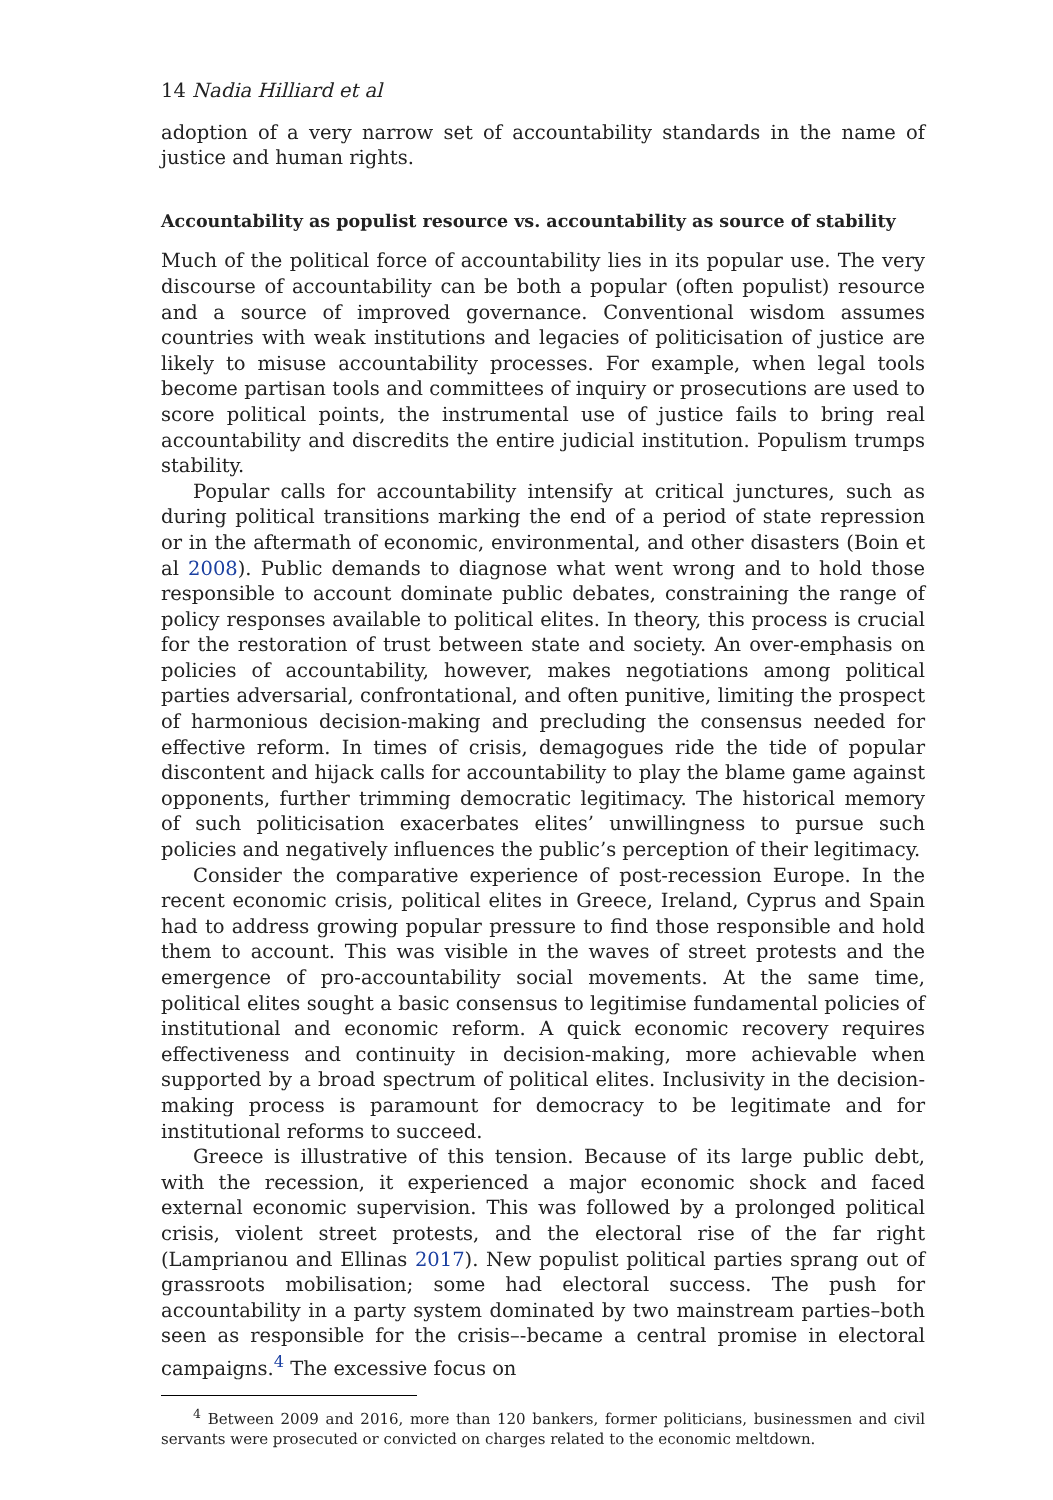14 Nadia Hilliard et al
adoption of a very narrow set of accountability standards in the name of justice and human rights.
Accountability as populist resource vs. accountability as source of stability
Much of the political force of accountability lies in its popular use. The very discourse of accountability can be both a popular (often populist) resource and a source of improved governance. Conventional wisdom assumes countries with weak institutions and legacies of politicisation of justice are likely to misuse accountability processes. For example, when legal tools become partisan tools and committees of inquiry or prosecutions are used to score political points, the instrumental use of justice fails to bring real accountability and discredits the entire judicial institution. Populism trumps stability.
Popular calls for accountability intensify at critical junctures, such as during political transitions marking the end of a period of state repression or in the aftermath of economic, environmental, and other disasters (Boin et al 2008). Public demands to diagnose what went wrong and to hold those responsible to account dominate public debates, constraining the range of policy responses available to political elites. In theory, this process is crucial for the restoration of trust between state and society. An over-emphasis on policies of accountability, however, makes negotiations among political parties adversarial, confrontational, and often punitive, limiting the prospect of harmonious decision-making and precluding the consensus needed for effective reform. In times of crisis, demagogues ride the tide of popular discontent and hijack calls for accountability to play the blame game against opponents, further trimming democratic legitimacy. The historical memory of such politicisation exacerbates elites’ unwillingness to pursue such policies and negatively influences the public’s perception of their legitimacy.
Consider the comparative experience of post-recession Europe. In the recent economic crisis, political elites in Greece, Ireland, Cyprus and Spain had to address growing popular pressure to find those responsible and hold them to account. This was visible in the waves of street protests and the emergence of pro-accountability social movements. At the same time, political elites sought a basic consensus to legitimise fundamental policies of institutional and economic reform. A quick economic recovery requires effectiveness and continuity in decision-making, more achievable when supported by a broad spectrum of political elites. Inclusivity in the decision-making process is paramount for democracy to be legitimate and for institutional reforms to succeed.
Greece is illustrative of this tension. Because of its large public debt, with the recession, it experienced a major economic shock and faced external economic supervision. This was followed by a prolonged political crisis, violent street protests, and the electoral rise of the far right (Lamprianou and Ellinas 2017). New populist political parties sprang out of grassroots mobilisation; some had electoral success. The push for accountability in a party system dominated by two mainstream parties–both seen as responsible for the crisis–-became a central promise in electoral campaigns.<sup>4</sup> The excessive focus on
<sup>4</sup> Between 2009 and 2016, more than 120 bankers, former politicians, businessmen and civil servants were prosecuted or convicted on charges related to the economic meltdown.